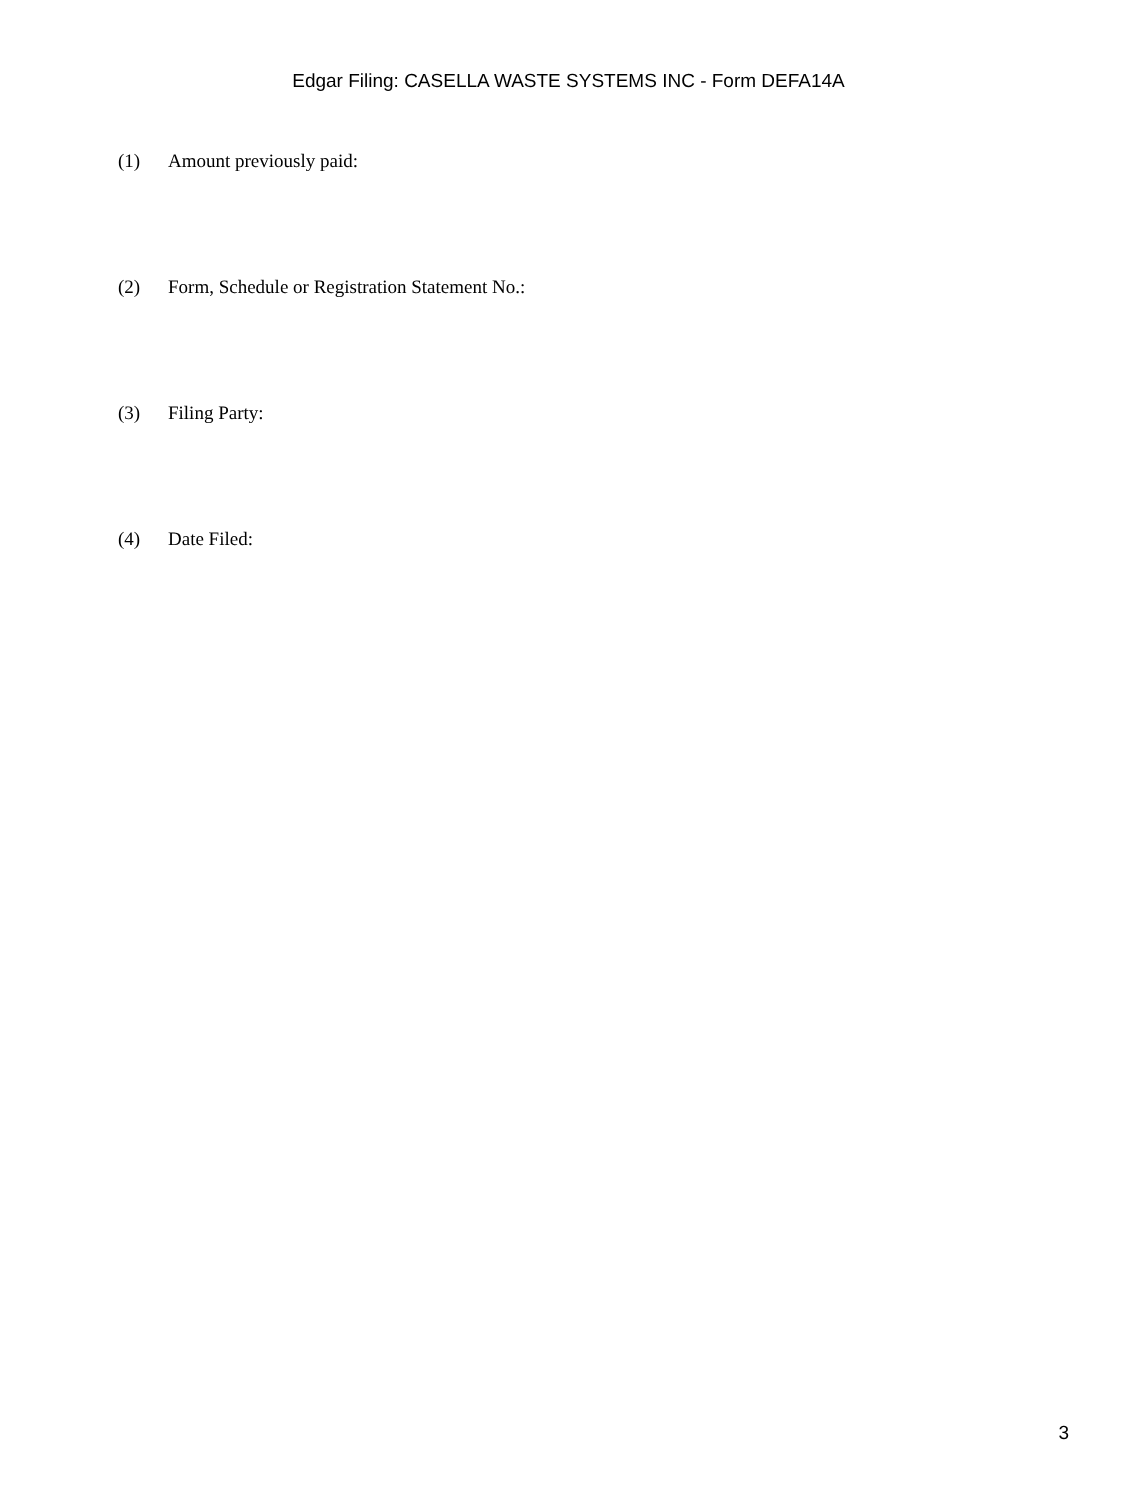Edgar Filing: CASELLA WASTE SYSTEMS INC - Form DEFA14A
(1) Amount previously paid:
(2) Form, Schedule or Registration Statement No.:
(3) Filing Party:
(4) Date Filed:
3